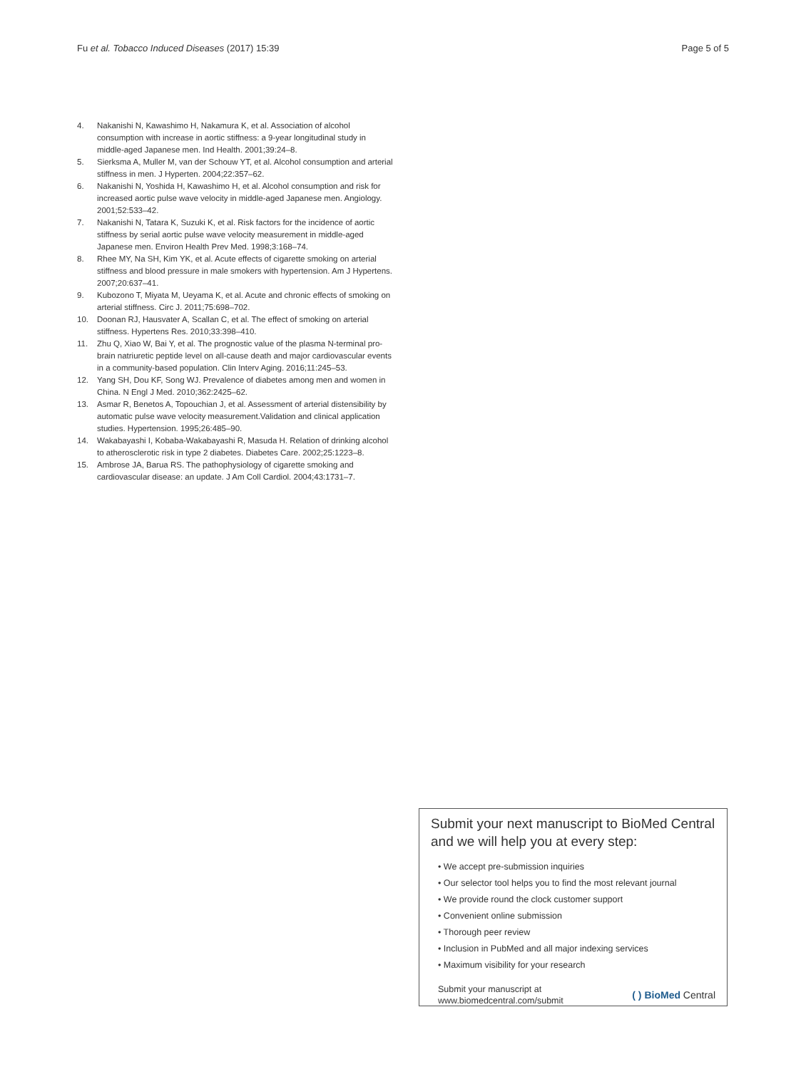Fu et al. Tobacco Induced Diseases (2017) 15:39 Page 5 of 5
4. Nakanishi N, Kawashimo H, Nakamura K, et al. Association of alcohol consumption with increase in aortic stiffness: a 9-year longitudinal study in middle-aged Japanese men. Ind Health. 2001;39:24–8.
5. Sierksma A, Muller M, van der Schouw YT, et al. Alcohol consumption and arterial stiffness in men. J Hyperten. 2004;22:357–62.
6. Nakanishi N, Yoshida H, Kawashimo H, et al. Alcohol consumption and risk for increased aortic pulse wave velocity in middle-aged Japanese men. Angiology. 2001;52:533–42.
7. Nakanishi N, Tatara K, Suzuki K, et al. Risk factors for the incidence of aortic stiffness by serial aortic pulse wave velocity measurement in middle-aged Japanese men. Environ Health Prev Med. 1998;3:168–74.
8. Rhee MY, Na SH, Kim YK, et al. Acute effects of cigarette smoking on arterial stiffness and blood pressure in male smokers with hypertension. Am J Hypertens. 2007;20:637–41.
9. Kubozono T, Miyata M, Ueyama K, et al. Acute and chronic effects of smoking on arterial stiffness. Circ J. 2011;75:698–702.
10. Doonan RJ, Hausvater A, Scallan C, et al. The effect of smoking on arterial stiffness. Hypertens Res. 2010;33:398–410.
11. Zhu Q, Xiao W, Bai Y, et al. The prognostic value of the plasma N-terminal pro-brain natriuretic peptide level on all-cause death and major cardiovascular events in a community-based population. Clin Interv Aging. 2016;11:245–53.
12. Yang SH, Dou KF, Song WJ. Prevalence of diabetes among men and women in China. N Engl J Med. 2010;362:2425–62.
13. Asmar R, Benetos A, Topouchian J, et al. Assessment of arterial distensibility by automatic pulse wave velocity measurement.Validation and clinical application studies. Hypertension. 1995;26:485–90.
14. Wakabayashi I, Kobaba-Wakabayashi R, Masuda H. Relation of drinking alcohol to atherosclerotic risk in type 2 diabetes. Diabetes Care. 2002;25:1223–8.
15. Ambrose JA, Barua RS. The pathophysiology of cigarette smoking and cardiovascular disease: an update. J Am Coll Cardiol. 2004;43:1731–7.
Submit your next manuscript to BioMed Central and we will help you at every step:
• We accept pre-submission inquiries
• Our selector tool helps you to find the most relevant journal
• We provide round the clock customer support
• Convenient online submission
• Thorough peer review
• Inclusion in PubMed and all major indexing services
• Maximum visibility for your research
Submit your manuscript at
www.biomedcentral.com/submit ( ) BioMed Central